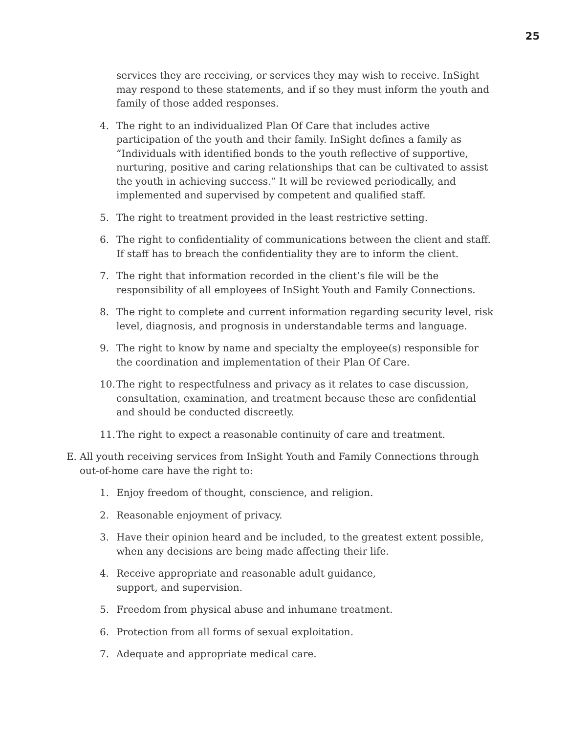25
services they are receiving, or services they may wish to receive. InSight may respond to these statements, and if so they must inform the youth and family of those added responses.
4. The right to an individualized Plan Of Care that includes active participation of the youth and their family. InSight defines a family as “Individuals with identified bonds to the youth reflective of supportive, nurturing, positive and caring relationships that can be cultivated to assist the youth in achieving success.” It will be reviewed periodically, and implemented and supervised by competent and qualified staff.
5. The right to treatment provided in the least restrictive setting.
6. The right to confidentiality of communications between the client and staff. If staff has to breach the confidentiality they are to inform the client.
7. The right that information recorded in the client’s file will be the responsibility of all employees of InSight Youth and Family Connections.
8. The right to complete and current information regarding security level, risk level, diagnosis, and prognosis in understandable terms and language.
9. The right to know by name and specialty the employee(s) responsible for the coordination and implementation of their Plan Of Care.
10. The right to respectfulness and privacy as it relates to case discussion, consultation, examination, and treatment because these are confidential and should be conducted discreetly.
11. The right to expect a reasonable continuity of care and treatment.
E. All youth receiving services from InSight Youth and Family Connections through out-of-home care have the right to:
1. Enjoy freedom of thought, conscience, and religion.
2. Reasonable enjoyment of privacy.
3. Have their opinion heard and be included, to the greatest extent possible, when any decisions are being made affecting their life.
4. Receive appropriate and reasonable adult guidance, support, and supervision.
5. Freedom from physical abuse and inhumane treatment.
6. Protection from all forms of sexual exploitation.
7. Adequate and appropriate medical care.